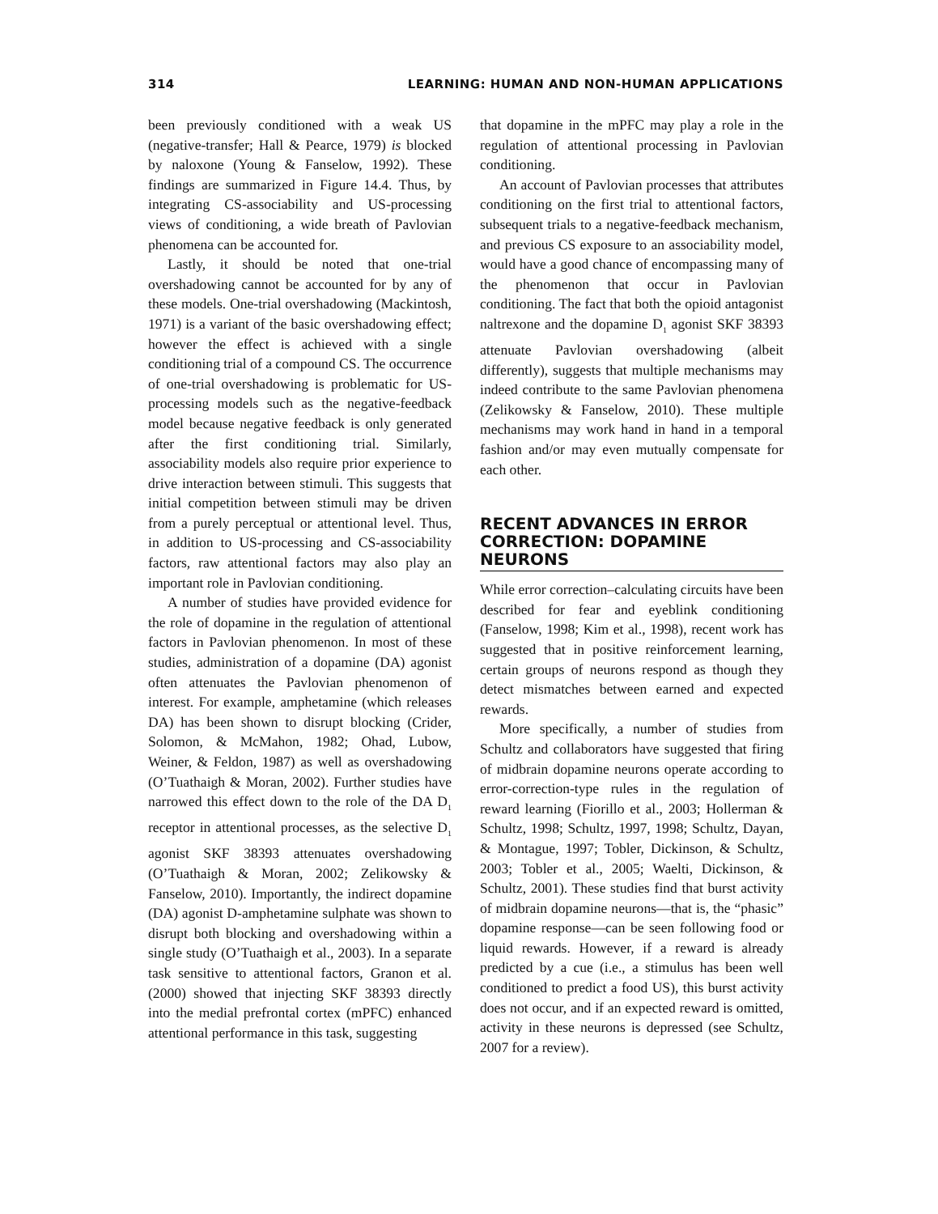314 LEARNING: HUMAN AND NON-HUMAN APPLICATIONS
been previously conditioned with a weak US (negative-transfer; Hall & Pearce, 1979) is blocked by naloxone (Young & Fanselow, 1992). These findings are summarized in Figure 14.4. Thus, by integrating CS-associability and US-processing views of conditioning, a wide breath of Pavlovian phenomena can be accounted for.
Lastly, it should be noted that one-trial overshadowing cannot be accounted for by any of these models. One-trial overshadowing (Mackintosh, 1971) is a variant of the basic overshadowing effect; however the effect is achieved with a single conditioning trial of a compound CS. The occurrence of one-trial overshadowing is problematic for US-processing models such as the negative-feedback model because negative feedback is only generated after the first conditioning trial. Similarly, associability models also require prior experience to drive interaction between stimuli. This suggests that initial competition between stimuli may be driven from a purely perceptual or attentional level. Thus, in addition to US-processing and CS-associability factors, raw attentional factors may also play an important role in Pavlovian conditioning.
A number of studies have provided evidence for the role of dopamine in the regulation of attentional factors in Pavlovian phenomenon. In most of these studies, administration of a dopamine (DA) agonist often attenuates the Pavlovian phenomenon of interest. For example, amphetamine (which releases DA) has been shown to disrupt blocking (Crider, Solomon, & McMahon, 1982; Ohad, Lubow, Weiner, & Feldon, 1987) as well as overshadowing (O’Tuathaigh & Moran, 2002). Further studies have narrowed this effect down to the role of the DA D<sub>1</sub> receptor in attentional processes, as the selective D<sub>1</sub> agonist SKF 38393 attenuates overshadowing (O’Tuathaigh & Moran, 2002; Zelikowsky & Fanselow, 2010). Importantly, the indirect dopamine (DA) agonist D-amphetamine sulphate was shown to disrupt both blocking and overshadowing within a single study (O’Tuathaigh et al., 2003). In a separate task sensitive to attentional factors, Granon et al. (2000) showed that injecting SKF 38393 directly into the medial prefrontal cortex (mPFC) enhanced attentional performance in this task, suggesting
that dopamine in the mPFC may play a role in the regulation of attentional processing in Pavlovian conditioning.
An account of Pavlovian processes that attributes conditioning on the first trial to attentional factors, subsequent trials to a negative-feedback mechanism, and previous CS exposure to an associability model, would have a good chance of encompassing many of the phenomenon that occur in Pavlovian conditioning. The fact that both the opioid antagonist naltrexone and the dopamine D<sub>1</sub> agonist SKF 38393 attenuate Pavlovian overshadowing (albeit differently), suggests that multiple mechanisms may indeed contribute to the same Pavlovian phenomena (Zelikowsky & Fanselow, 2010). These multiple mechanisms may work hand in hand in a temporal fashion and/or may even mutually compensate for each other.
RECENT ADVANCES IN ERROR CORRECTION: DOPAMINE NEURONS
While error correction–calculating circuits have been described for fear and eyeblink conditioning (Fanselow, 1998; Kim et al., 1998), recent work has suggested that in positive reinforcement learning, certain groups of neurons respond as though they detect mismatches between earned and expected rewards.
More specifically, a number of studies from Schultz and collaborators have suggested that firing of midbrain dopamine neurons operate according to error-correction-type rules in the regulation of reward learning (Fiorillo et al., 2003; Hollerman & Schultz, 1998; Schultz, 1997, 1998; Schultz, Dayan, & Montague, 1997; Tobler, Dickinson, & Schultz, 2003; Tobler et al., 2005; Waelti, Dickinson, & Schultz, 2001). These studies find that burst activity of midbrain dopamine neurons—that is, the “phasic” dopamine response—can be seen following food or liquid rewards. However, if a reward is already predicted by a cue (i.e., a stimulus has been well conditioned to predict a food US), this burst activity does not occur, and if an expected reward is omitted, activity in these neurons is depressed (see Schultz, 2007 for a review).